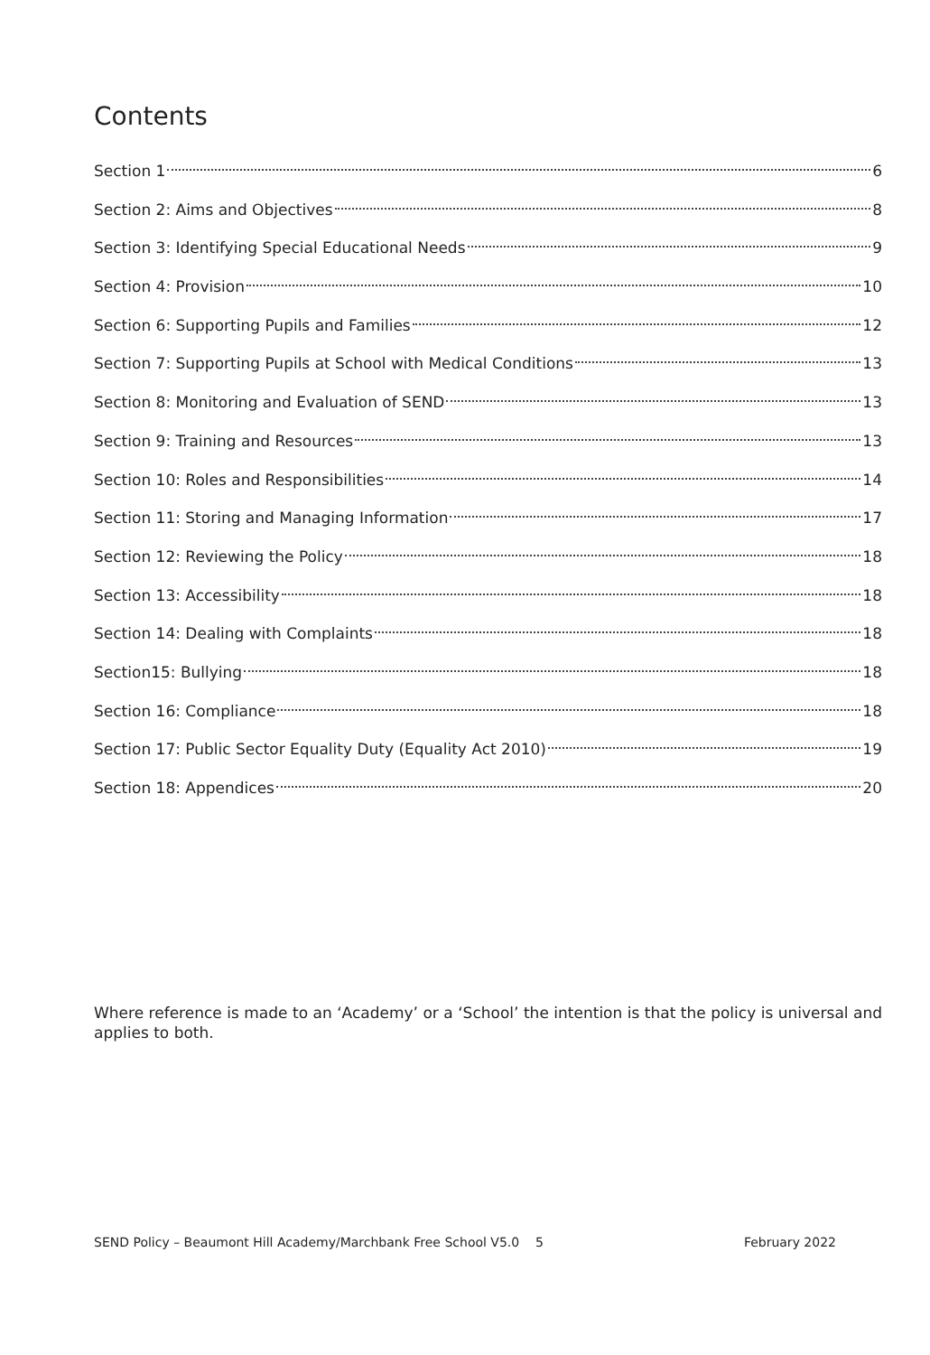Contents
Section 1 6
Section 2: Aims and Objectives 8
Section 3: Identifying Special Educational Needs 9
Section 4: Provision 10
Section 6: Supporting Pupils and Families 12
Section 7: Supporting Pupils at School with Medical Conditions 13
Section 8: Monitoring and Evaluation of SEND 13
Section 9: Training and Resources 13
Section 10: Roles and Responsibilities 14
Section 11: Storing and Managing Information 17
Section 12: Reviewing the Policy 18
Section 13: Accessibility 18
Section 14: Dealing with Complaints 18
Section15: Bullying 18
Section 16: Compliance 18
Section 17: Public Sector Equality Duty (Equality Act 2010) 19
Section 18: Appendices 20
Where reference is made to an ‘Academy’ or a ‘School’ the intention is that the policy is universal and applies to both.
SEND Policy – Beaumont Hill Academy/Marchbank Free School V5.0 5 February 2022